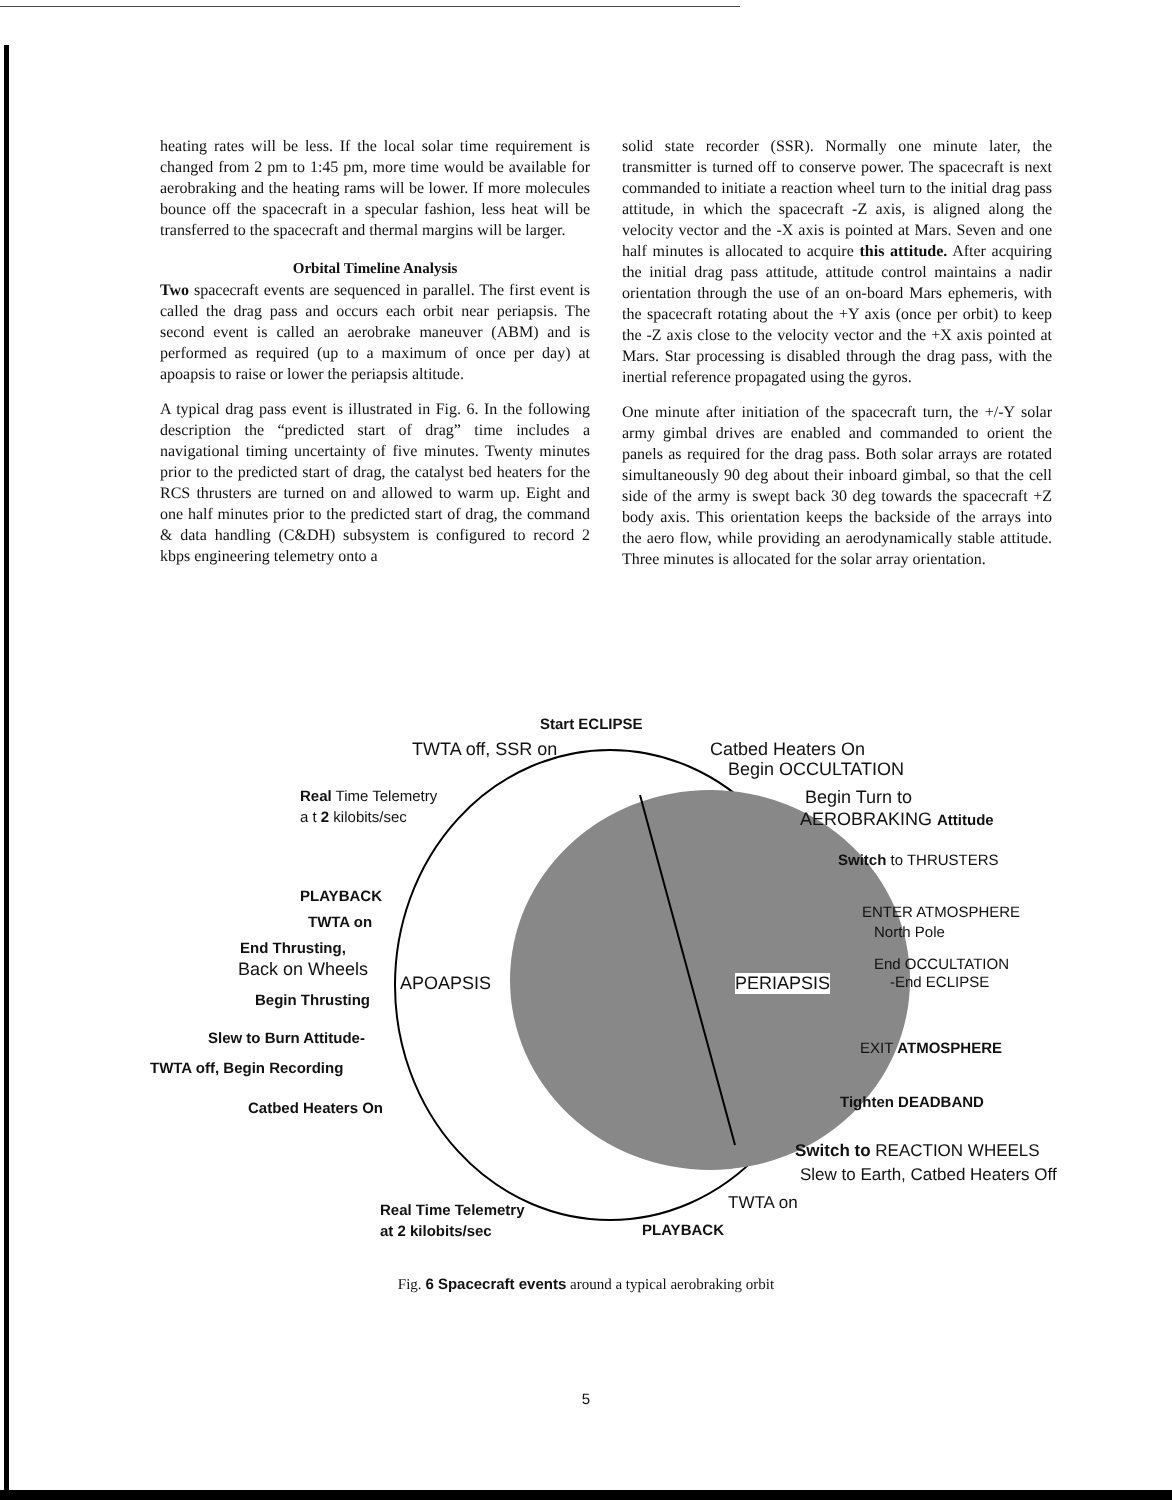heating rates will be less. If the local solar time requirement is changed from 2 pm to 1:45 pm, more time would be available for aerobraking and the heating rams will be lower. If more molecules bounce off the spacecraft in a specular fashion, less heat will be transferred to the spacecraft and thermal margins will be larger.
Orbital Timeline Analysis
Two spacecraft events are sequenced in parallel. The first event is called the drag pass and occurs each orbit near periapsis. The second event is called an aerobrake maneuver (ABM) and is performed as required (up to a maximum of once per day) at apoapsis to raise or lower the periapsis altitude.
A typical drag pass event is illustrated in Fig. 6. In the following description the “predicted start of drag” time includes a navigational timing uncertainty of five minutes. Twenty minutes prior to the predicted start of drag, the catalyst bed heaters for the RCS thrusters are turned on and allowed to warm up. Eight and one half minutes prior to the predicted start of drag, the command & data handling (C&DH) subsystem is configured to record 2 kbps engineering telemetry onto a
solid state recorder (SSR). Normally one minute later, the transmitter is turned off to conserve power. The spacecraft is next commanded to initiate a reaction wheel turn to the initial drag pass attitude, in which the spacecraft -Z axis, is aligned along the velocity vector and the -X axis is pointed at Mars. Seven and one half minutes is allocated to acquire this attitude. After acquiring the initial drag pass attitude, attitude control maintains a nadir orientation through the use of an on-board Mars ephemeris, with the spacecraft rotating about the +Y axis (once per orbit) to keep the -Z axis close to the velocity vector and the +X axis pointed at Mars. Star processing is disabled through the drag pass, with the inertial reference propagated using the gyros.
One minute after initiation of the spacecraft turn, the +/-Y solar army gimbal drives are enabled and commanded to orient the panels as required for the drag pass. Both solar arrays are rotated simultaneously 90 deg about their inboard gimbal, so that the cell side of the army is swept back 30 deg towards the spacecraft +Z body axis. This orientation keeps the backside of the arrays into the aero flow, while providing an aerodynamically stable attitude. Three minutes is allocated for the solar array orientation.
Start ECLIPSE
TWTA off, SSR on Catbed Heaters On
Begin OCCULTATION
Real Time Telemetry
a t 2 kilobits/sec
Begin Turn to
AEROBRAKING Attitude
Switch to THRUSTERS
PLAYBACK
TWTA on
ENTER ATMOSPHERE
North Pole
End Thrusting,
Back on Wheels
APOAPSIS PERIAPSIS
End OCCULTATION
-End ECLIPSE
Begin Thrusting
Slew to Burn Attitude-
TWTA off, Begin Recording
EXIT ATMOSPHERE
Catbed Heaters On Tighten DEADBAND
Switch to REACTION WHEELS
Slew to Earth, Catbed Heaters Off
Real Time Telemetry
at 2 kilobits/sec
TWTA on
PLAYBACK
Fig. 6 Spacecraft events around a typical aerobraking orbit
5